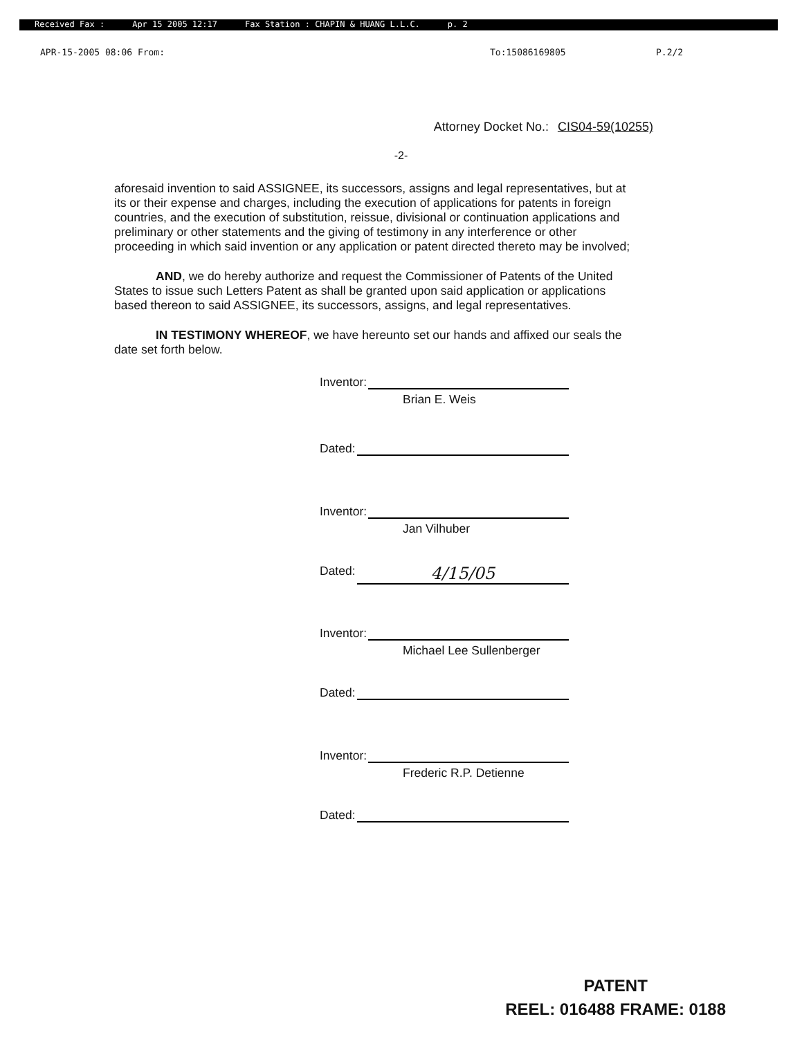Received Fax : Apr 15 2005 12:17 Fax Station : CHAPIN & HUANG L.L.C. p. 2
APR-15-2005 08:06 From: To:15086169805 P.2/2
Attorney Docket No.: CIS04-59(10255)
-2-
aforesaid invention to said ASSIGNEE, its successors, assigns and legal representatives, but at its or their expense and charges, including the execution of applications for patents in foreign countries, and the execution of substitution, reissue, divisional or continuation applications and preliminary or other statements and the giving of testimony in any interference or other proceeding in which said invention or any application or patent directed thereto may be involved;
AND, we do hereby authorize and request the Commissioner of Patents of the United States to issue such Letters Patent as shall be granted upon said application or applications based thereon to said ASSIGNEE, its successors, assigns, and legal representatives.
IN TESTIMONY WHEREOF, we have hereunto set our hands and affixed our seals the date set forth below.
Inventor:
Brian E. Weis
Dated:
Inventor:
Jan Vilhuber
Dated: 4/15/05
Inventor:
Michael Lee Sullenberger
Dated:
Inventor:
Frederic R.P. Detienne
Dated:
PATENT
REEL: 016488 FRAME: 0188